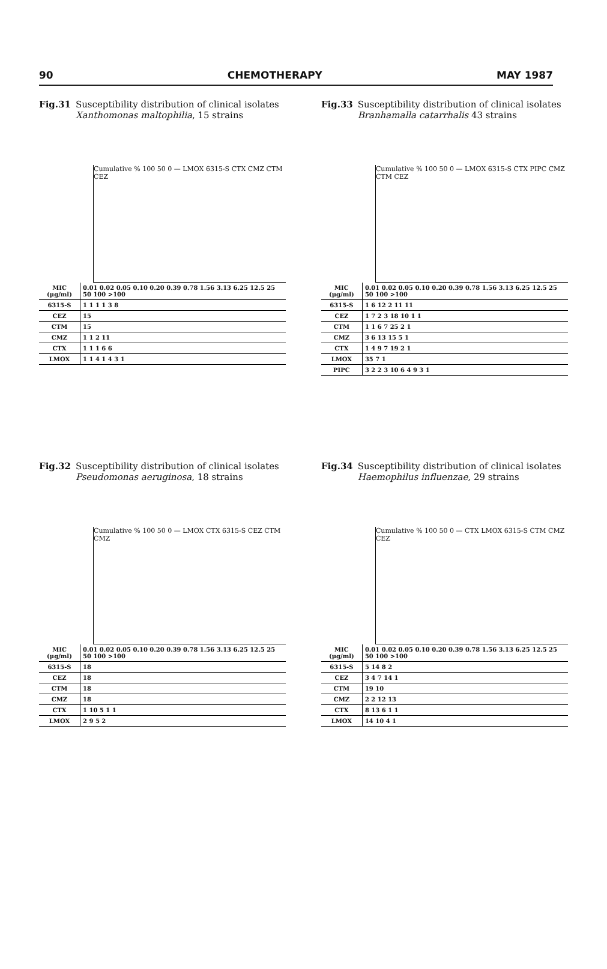90 CHEMOTHERAPY MAY 1987
Fig.31 Susceptibility distribution of clinical isolates Xanthomonas maltophilia, 15 strains
Cumulative % 100 50 0 — LMOX 6315-S CTX CMZ CTM CEZ
| MIC (μg/ml) | 0.01 0.02 0.05 0.10 0.20 0.39 0.78 1.56 3.13 6.25 12.5 25 50 100 >100 |
| 6315-S | 1 1 1 1 3 8 |
| CEZ | 15 |
| CTM | 15 |
| CMZ | 1 1 2 11 |
| CTX | 1 1 1 6 6 |
| LMOX | 1 1 4 1 4 3 1 |
Fig.33 Susceptibility distribution of clinical isolates Branhamalla catarrhalis 43 strains
Cumulative % 100 50 0 — LMOX 6315-S CTX PIPC CMZ CTM CEZ
| MIC (μg/ml) | 0.01 0.02 0.05 0.10 0.20 0.39 0.78 1.56 3.13 6.25 12.5 25 50 100 >100 |
| 6315-S | 1 6 12 2 11 11 |
| CEZ | 1 7 2 3 18 10 1 1 |
| CTM | 1 1 6 7 25 2 1 |
| CMZ | 3 6 13 15 5 1 |
| CTX | 1 4 9 7 19 2 1 |
| LMOX | 35 7 1 |
| PIPC | 3 2 2 3 10 6 4 9 3 1 |
Fig.32 Susceptibility distribution of clinical isolates Pseudomonas aeruginosa, 18 strains
Cumulative % 100 50 0 — LMOX CTX 6315-S CEZ CTM CMZ
| MIC (μg/ml) | 0.01 0.02 0.05 0.10 0.20 0.39 0.78 1.56 3.13 6.25 12.5 25 50 100 >100 |
| 6315-S | 18 |
| CEZ | 18 |
| CTM | 18 |
| CMZ | 18 |
| CTX | 1 10 5 1 1 |
| LMOX | 2 9 5 2 |
Fig.34 Susceptibility distribution of clinical isolates Haemophilus influenzae, 29 strains
Cumulative % 100 50 0 — CTX LMOX 6315-S CTM CMZ CEZ
| MIC (μg/ml) | 0.01 0.02 0.05 0.10 0.20 0.39 0.78 1.56 3.13 6.25 12.5 25 50 100 >100 |
| 6315-S | 5 14 8 2 |
| CEZ | 3 4 7 14 1 |
| CTM | 19 10 |
| CMZ | 2 2 12 13 |
| CTX | 8 13 6 1 1 |
| LMOX | 14 10 4 1 |